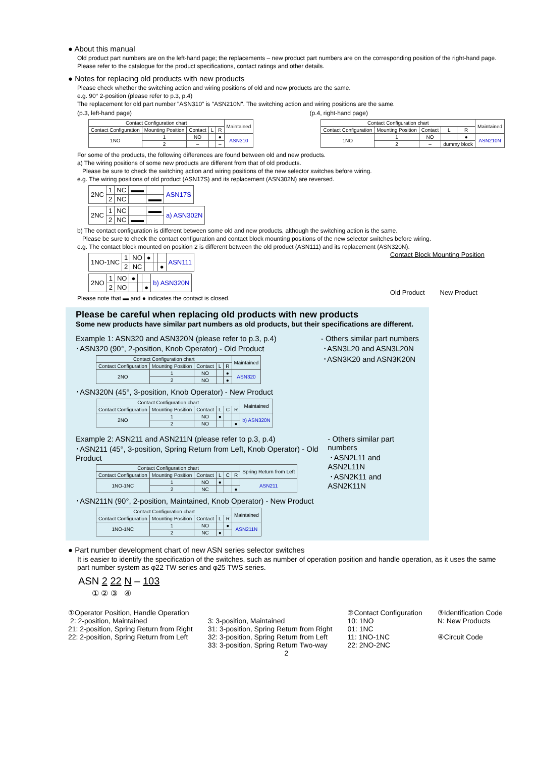● About this manual
Old product part numbers are on the left-hand page; the replacements – new product part numbers are on the corresponding position of the right-hand page. Please refer to the catalogue for the product specifications, contact ratings and other details.
● Notes for replacing old products with new products
Please check whether the switching action and wiring positions of old and new products are the same.
e.g. 90° 2-position (please refer to p.3, p.4)
The replacement for old part number "ASN310" is "ASN210N". The switching action and wiring positions are the same.
(p.3, left-hand page)
| Contact Configuration chart | | | | | Maintained |
| --- | --- | --- | --- | --- | --- |
| Contact Configuration | Mounting Position | Contact | L | R | |
| 1NO | 1 | NO | | ● | ASN310 |
| | 2 | – | | – | |
(p.4, right-hand page)
| Contact Configuration chart | | | | | Maintained |
| --- | --- | --- | --- | --- | --- |
| Contact Configuration | Mounting Position | Contact | L | R | |
| 1NO | 1 | NO | | ● | ASN210N |
| | 2 | – | dummy block | | |
For some of the products, the following differences are found between old and new products.
a) The wiring positions of some new products are different from that of old products.
Please be sure to check the switching action and wiring positions of the new selector switches before wiring.
e.g. The wiring positions of old product (ASN17S) and its replacement (ASN302N) are reversed.
| 2NC | 1 | NC | ▬▬ | | ASN17S |
| | 2 | NC | | ▬▬ | |
| 2NC | 1 | NC | | ▬▬ | a) ASN302N |
| | 2 | NC | ▬▬ | | |
b) The contact configuration is different between some old and new products, although the switching action is the same.
Please be sure to check the contact configuration and contact block mounting positions of the new selector switches before wiring.
e.g. The contact block mounted on position 2 is different between the old product (ASN111) and its replacement (ASN320N).
| 1NO-1NC | 1 | NO | ● | | | ASN111 |
| | 2 | NC | | | ● | |
| 2NO | 1 | NO | ● | | | b) ASN320N |
| | 2 | NO | | | ● | |
Please note that ▬ and ● indicates the contact is closed.
Contact Block Mounting Position
Old Product New Product
Please be careful when replacing old products with new products
Some new products have similar part numbers as old products, but their specifications are different.
Example 1: ASN320 and ASN320N (please refer to p.3, p.4)
･ASN320 (90°, 2-position, Knob Operator) - Old Product
| Contact Configuration chart | | | | | Maintained |
| --- | --- | --- | --- | --- | --- |
| Contact Configuration | Mounting Position | Contact | L | R | |
| 2NO | 1 | NO | | ● | ASN320 |
| | 2 | NO | | ● | |
･ASN320N (45°, 3-position, Knob Operator) - New Product
| Contact Configuration chart | | | | | | Maintained |
| --- | --- | --- | --- | --- | --- | --- |
| Contact Configuration | Mounting Position | Contact | L | C | R | |
| 2NO | 1 | NO | ● | | | b) ASN320N |
| | 2 | NO | | | ● | |
- Others similar part numbers
･ASN3L20 and ASN3L20N
･ASN3K20 and ASN3K20N
Example 2: ASN211 and ASN211N (please refer to p.3, p.4)
･ASN211 (45°, 3-position, Spring Return from Left, Knob Operator) - Old Product
| Contact Configuration chart | | | | | | Spring Return from Left |
| --- | --- | --- | --- | --- | --- | --- |
| Contact Configuration | Mounting Position | Contact | L | C | R | |
| 1NO-1NC | 1 | NO | ● | | | ASN211 |
| | 2 | NC | | | ● | |
･ASN211N (90°, 2-position, Maintained, Knob Operator) - New Product
| Contact Configuration chart | | | | | Maintained |
| --- | --- | --- | --- | --- | --- |
| Contact Configuration | Mounting Position | Contact | L | R | |
| 1NO-1NC | 1 | NO | | ● | ASN211N |
| | 2 | NC | ● | | |
- Others similar part numbers
･ASN2L11 and ASN2L11N
･ASN2K11 and ASN2K11N
● Part number development chart of new ASN series selector switches
It is easier to identify the specification of the switches, such as number of operation position and handle operation, as it uses the same part number system as φ22 TW series and φ25 TWS series.
ASN 2 22 N – 103
① ② ③ ④
①Operator Position, Handle Operation
2: 2-position, Maintained
21: 2-position, Spring Return from Right
22: 2-position, Spring Return from Left
3: 3-position, Maintained
31: 3-position, Spring Return from Right
32: 3-position, Spring Return from Left
33: 3-position, Spring Return Two-way
②Contact Configuration
10: 1NO
01: 1NC
11: 1NO-1NC
22: 2NO-2NC
③Identification Code
N: New Products
④Circuit Code
2